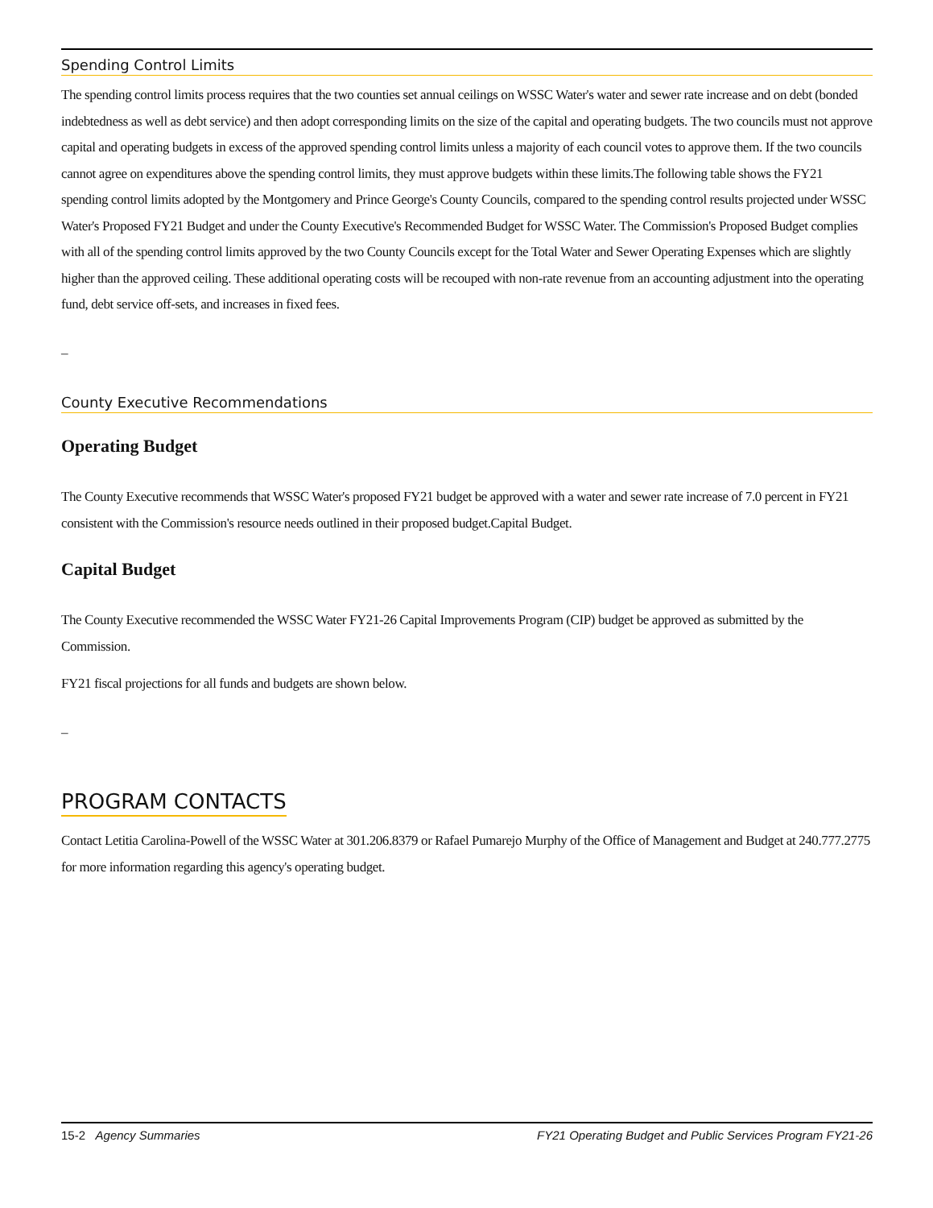Spending Control Limits
The spending control limits process requires that the two counties set annual ceilings on WSSC Water's water and sewer rate increase and on debt (bonded indebtedness as well as debt service) and then adopt corresponding limits on the size of the capital and operating budgets. The two councils must not approve capital and operating budgets in excess of the approved spending control limits unless a majority of each council votes to approve them. If the two councils cannot agree on expenditures above the spending control limits, they must approve budgets within these limits.The following table shows the FY21 spending control limits adopted by the Montgomery and Prince George's County Councils, compared to the spending control results projected under WSSC Water's Proposed FY21 Budget and under the County Executive's Recommended Budget for WSSC Water. The Commission's Proposed Budget complies with all of the spending control limits approved by the two County Councils except for the Total Water and Sewer Operating Expenses which are slightly higher than the approved ceiling. These additional operating costs will be recouped with non-rate revenue from an accounting adjustment into the operating fund, debt service off-sets, and increases in fixed fees.
_
County Executive Recommendations
Operating Budget
The County Executive recommends that WSSC Water's proposed FY21 budget be approved with a water and sewer rate increase of 7.0 percent in FY21 consistent with the Commission's resource needs outlined in their proposed budget.Capital Budget.
Capital Budget
The County Executive recommended the WSSC Water FY21-26 Capital Improvements Program (CIP) budget be approved as submitted by the Commission.
FY21 fiscal projections for all funds and budgets are shown below.
_
PROGRAM CONTACTS
Contact Letitia Carolina-Powell of the WSSC Water at 301.206.8379 or Rafael Pumarejo Murphy of the Office of Management and Budget at 240.777.2775 for more information regarding this agency's operating budget.
15-2 Agency Summaries FY21 Operating Budget and Public Services Program FY21-26